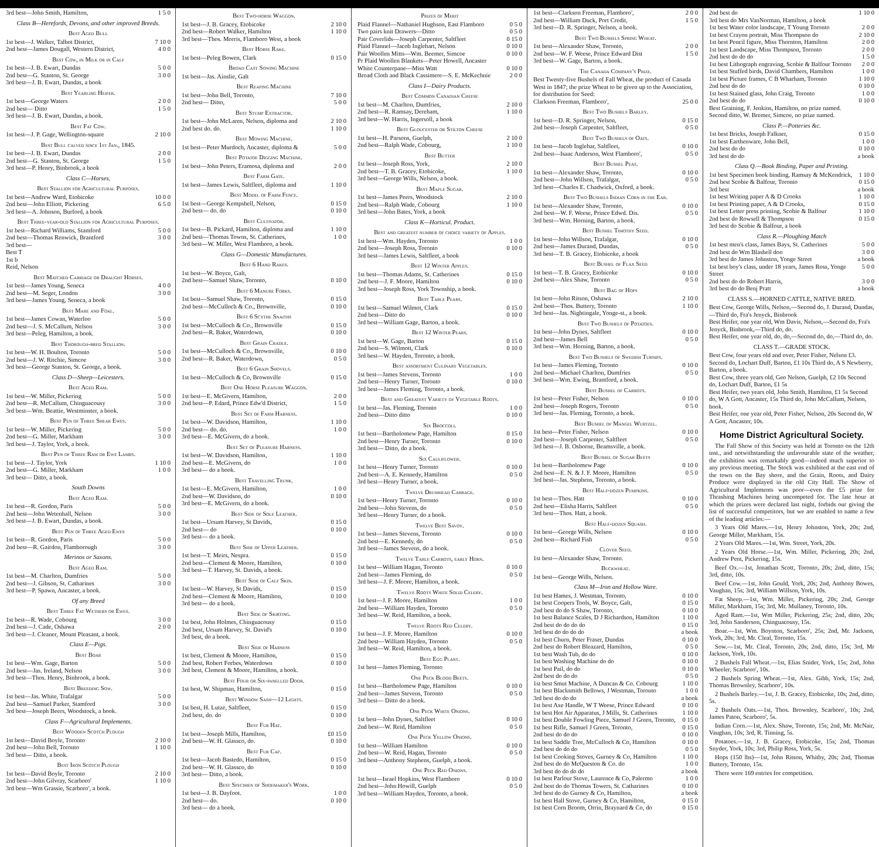3rd best—John Smith, Hamilton, 1 5 0
Class B—Herefords, Devons, and other improved Breeds.
Best Aged Bull
1st best—J. Walker, Talbot District, 7 10 0
2nd best—James Dougall, Western District, 4 0 0
Best Cow, in Milk or in Calf
1st best—J. B. Ewart, Dundas 5 0 0
2nd best—G. Stanton, St. George 3 0 0
3rd best—J. B. Ewart, Dundas, a book
Best Yearling Heifer.
1st best—George Waters 2 0 0
2nd best— Ditto 1 5 0
3rd best—J. B. Ewart, Dundas, a book.
Best Fat Cow.
1st best—J. P. Gage, Wellington-square 2 10 0
Best Bull calved since 1st Jan., 1845.
1st best—J. B. Ewart, Dundas 2 0 0
2nd best—G. Stanton, St. George 1 5 0
3rd best—P. Henry, Binbrook, a book
Class C—Horses.
Best Stallion for Agricultural Purposes.
1st best—Andrew Ward, Etobicoke 10 0 0
2nd best—John Elliott, Pickering 6 5 0
3rd best—A. Johnson, Burford, a book
Best Three-year-old Stallion for Agricultural Purposes.
1st best—Richard Williams, Stamford 5 0 0
2nd best—Thomas Renwick, Brantford 3 0 0
3rd best—
Best T
1st b
Reid, Nelson
Best Matched Carriage or Draught Horses.
1st best—James Young, Seneca 4 0 0
2nd best—M. Seger, London 3 0 0
3rd best—James Young, Seneca, a book
Best Mare and Foal.
1st best—James Cowan, Waterloo 5 0 0
2nd best—J. S. McCallum, Nelson 3 0 0
3rd best—Peleg, Hamilton, a book.
Best Thorough-bred Stallion.
1st best—W. H. Boulton, Toronto 5 0 0
2nd best—J. W. Ritchie, Simcoe 3 0 0
3rd best—George Stanton, St. George, a book.
Class D—Sheep—Leicesters.
Best Aged Ram.
1st best—W. Miller, Pickering 5 0 0
2nd best—R. McCallum, Chinguacousy 3 0 0
3rd best—Wm. Beattie, Westminster, a book.
Best Pen of Three Shear Ewes.
1st best—W. Miller, Pickering 5 0 0
2nd best—G. Miller, Markham 3 0 0
3rd best—J. Taylor, York, a book.
Best Pen of Three Ram or Ewe Lambs.
1st best—J. Taylor, York 1 10 0
2nd best—G. Miller, Markham 1 0 0
3rd best— Ditto, a book.
South Downs
Best Aged Ram.
1st best—R. Gordon, Paris 5 0 0
2nd best—John Wetenhall, Nelson 3 0 0
3rd best—J. B. Ewart, Dundas, a book.
Best Pen of Three Aged Ewes
1st best—R. Gordon, Paris 5 0 0
2nd best—R. Gairdon, Flamborough 3 0 0
Merinos or Saxons.
Best Aged Ram.
1st best—M. Charlton, Dumfries 5 0 0
2nd best—J. Gibson, St. Catharines 3 0 0
3rd best—P. Spawn, Ancaster, a book.
Of any Breed
Best Three Fat Wethers or Ewes.
1st best—R. Wade, Cobourg 3 0 0
2nd best—J. Cade, Oshawa 2 0 0
3rd best—J. Cleaner, Mount Pleasant, a book.
Class E—Pigs.
Best Boar
1st best—Wm. Gage, Barton 5 0 0
2nd best—Jas. Ireland, Nelson 3 0 0
3rd best—Thos. Henry, Binbrook, a book.
Best Breeding Sow.
1st best—Jas. White, Trafalgar 5 0 0
2nd best—Samuel Parker, Stamford 3 0 0
3rd best—Joseph Beers, Woodstock, a book.
Class F—Agricultural Implements.
Best Wooden Scotch Plough
1st best—David Boyle, Toronto 2 10 0
2nd best—John Bell, Toronto 1 10 0
3rd best— Ditto, a book.
Best Iron Scotch Plough
1st best—David Boyle, Toronto 2 10 0
2nd best—John Gilvray, Scarboro' 1 10 0
3rd best—Wm Grassie, Scarboro', a book.
Best Two-horse Waggon.
1st best—J. B. Gracey, Etobicoke 2 10 0
2nd best—Robert Walker, Hamilton 1 10 0
3rd best—Thos. Morris, Flamboro West, a book
Best Horse Rake.
1st best—Peleg Bowen, Clark 0 15 0
Broad Cast Sowing Machine
1st best—Jas. Ainslie, Galt
Best Reaping Machine
1st best—John Bell, Toronto, 7 10 0
2nd best— Ditto, 5 0 0
Best Stump Extractor.
1st best—John McLaren, Nelson, diploma and 2 10 0
2nd best do. do. 1 10 0
Best Mowing Machine.
1st best—Peter Murdoch, Ancaster, diploma & 5 0 0
Best Potatoe Digging Machine.
1st best—John Peters, Eramosa, diploma and 2 0 0
Best Farm Gate.
1st best—James Lewis, Saltfleet, diploma and 1 10 0
Best Model of Farm Fence.
1st best—George Kempshell, Nelson, 0 15 0
2nd best— do. do 0 10 0
Best Cultivator.
1st best—B. Pickard, Hamilton, diploma and 1 10 0
2nd best—Thomas Towns, St. Catherines, 1 0 0
3rd best—W. Miller, West Flamboro, a book.
Class G—Domestic Manufactures.
Best 6 Hand Rakes.
1st best—W. Boyce, Galt,
2nd best—Samuel Shaw, Toronto, 0 10 0
Best 6 Manure Forks.
1st best—Samuel Shaw, Toronto, 0 15 0
2nd best—McCulloch & Co., Brownville, 0 10 0
Best 6 Scythe Snaiths
1st best—McCulloch & Co., Brownville 0 15 0
2nd best—R. Baker, Waterdown, 0 10 0
Best Grain Cradle.
1st best—McCulloch & Co., Brownville, 0 10 0
2nd best—R. Baker, Waterdown, 0 5 0
Best 6 Grain Shovels.
1st best—McCulloch & Co, Brownville 0 15 0
Best One Horse Pleasure Waggon.
1st best—E. McGivern, Hamilton, 2 0 0
2nd best—P. Edard, Prince Edw'd District, 1 5 0
Best Set of Farm Harness.
1st best—W. Davidson, Hamilton, 1 10 0
2nd best— do. do. 1 0 0
3rd best—E. McGivern, do a book.
Best Set of Pleasure Harness.
1st best—W. Davidson, Hamilton, 1 10 0
2nd best—E. McGivern, do 1 0 0
3rd best— do a book.
Best Travelling Trunk.
1st best—E. McGivern, Hamilton, 1 0 0
2nd best—W. Davidson, do 0 10 0
3rd best—E. McGivern, do a book.
Best Side of Sole Leather.
1st best—Ursum Harvey, St Davids, 0 15 0
2nd best— do 0 10 0
3rd best— do a book.
Best Side of Upper Leather.
1st best—T. Meirs, Nespra. 0 15 0
2nd best—Clement & Moore, Hamilton, 0 10 0
3rd best—T. Harvey, St. Davids, a book.
Best Side of Calf Skin.
1st best—W. Harvey, St Davids, 0 15 0
2nd best—Clement & Moore, Hamilton, 0 10 0
3rd best— do a book.
Best Side of Skirting.
1st best, John Holmes, Chinguacousy 0 15 0
2nd best, Ursum Harvey, St. David's 0 10 0
3rd best, do a book.
Best Side of Harness
1st best, Clement & Moore, Hamilton, 0 15 0
2nd best, Robert Forbes, Waterdown 0 10 0
3rd best, Clement & Moore, Hamilton, a book.
Best Four or Six-panelled Door.
1st best, W. Shipman, Hamilton, 0 15 0
Best Window Sash—12 Lights.
1st best, H. Lutze, Saltfleet, 0 15 0
2nd best, do. do 0 10 0
Best Fur Hat.
1st best—Joseph Mills, Hamilton, £0 15 0
2nd best—W. H. Glassco, do. 0 10 0
Best Fur Cap.
1st best—Jacob Bastedo, Hamilton, 0 15 0
2nd best—W. H. Glassco, do 0 10 0
3rd best— Ditto, a book.
Best Specimen of Shoemaker's Work.
1st best—J. B. Dayfoot. 1 0 0
2nd best— do. 0 10 0
3rd best— do a book.
Prizes of Merit
Plaid Flannel—Nathaniel Hughson, East Flamboro 0 5 0
Two pairs knit Drawers—Ditto 0 5 0
Pair Coverlids—Joseph Carpenter, Saltfleet 0 15 0
Plaid Flannel—Jacob Inglehart, Nelson 0 10 0
Pair Woollen Mitts—Wm. Beemer, Simcoe 0 10 0
Pr Plaid Woollen Blankets—Peter Howell, Ancaster
White Counterpane—Miss Watt 0 10 0
Broad Cloth and Black Cassimere—S. E. McKechnie 2 0 0
Class I—Dairy Products.
Best Common Canadian Cheese
1st best—M. Charlton, Dumfries, 2 10 0
2nd best—R. Ramsay, Dereham, 1 10 0
3rd best—W. Harris, Ingersoll, a book
Best Gloucester or Stilton Cheese
1st best—H. Parsons, Guelph, 2 10 0
2nd best—Ralph Wade, Cobourg, 1 10 0
Best Butter
1st best—Joseph Ross, York, 2 10 0
2nd best—T. B. Gracey, Etobicoke, 1 10 0
3rd best—George Wills, Nelson, a book.
Best Maple Sugar.
1st best—James Peers, Woodstock 2 10 0
2nd best—Ralph Wade, Cobourg 1 10 0
3rd best—John Bates, York, a book
Class K—Horticul. Product.
Best and greatest number of choice variety of Apples.
1st best—Wm. Hayden, Toronto 1 0 0
2nd best—Joseph Ross, Toronto 0 10 0
3rd best—James Lewis, Saltfleet, a book
Best 12 Winter Apples.
1st best—Thomas Adams, St. Catherines 0 15 0
2nd best—J. F. Moore, Hamilton 0 10 0
3rd best—Joseph Ross, York Township, a book.
Best Table Pears.
1st best—Samuel Wilmot, Clark 0 15 0
2nd best—Ditto do 0 10 0
3rd best—William Gage, Barton, a book.
Best 12 Winter Pears.
1st best—W. Gage, Barton 0 15 0
2nd best—S. Wilmott, Clark 0 10 0
3rd best—W. Hayden, Toronto, a book.
Best assortment Culinary Vegetables.
1st best—James Stevens, Toronto 1 0 0
2nd best—Henry Turner, Toronto 0 10 0
3rd best—James Fleming, Toronto, a book.
Best and Greatest Variety of Vegetable Roots.
1st best—Jas. Fleming, Toronto 1 0 0
2nd best—Ditto ditto 0 10 0
Six Broccoli.
1st best—Bartholomew Page, Hamilton 0 15 0
2nd best—Henry Turner, Toronto 0 10 0
3rd best— Ditto, do a book.
Six Cauliflower.
1st best—Henry Turner, Toronto 0 10 0
2nd best—A. E. Kennedy, Hamilton 0 5 0
3rd best—Henry Turner, a book.
Twelve Drumhead Cabbage.
1st best—Henry Turner, Toronto 0 10 0
2nd best—John Stevens, do 0 5 0
3rd best—Henry Turner, do a book.
Twelve Best Savoy.
1st best—James Stevens, Toronto 0 10 0
2nd best—E. Kennedy, do 0 5 0
3rd best—James Stevens, do a book.
Twelve Table Carrots, early Horn.
1st best—William Hagan, Toronto 0 10 0
2nd best—James Fleming, do 0 5 0
3rd best—J. F. Moore, Hamilton, a book.
Twelve Roots White Solid Celery.
1st best—J. F. Moore, Hamilton 1 0 0
2nd best—William Hayden, Toronto 0 5 0
3rd best—W. Reid, Hamilton, a book.
Twelve Roots Red Celery.
1st best—J. F. Moore, Hamilton 0 10 0
2nd best—William Hayden, Toronto 0 5 0
3rd best—W. Reid, Hamilton, a book.
Best Egg Plant.
1st best—James Fleming, Toronto
One Peck Blood Beets.
1st best—Bartholomew Page, Hamilton 0 10 0
2nd best—James Stevens, Toronto 0 5 0
3rd best— Ditto do a book.
One Peck White Onions.
1st best—John Dynes, Saltfleet 0 10 0
2nd best—W. Reid, Hamilton 0 5 0
One Peck Yellow Onions.
1st best—William Hamilton 0 10 0
2nd best—W. Reid, Hagan, Toronto 0 5 0
3rd best—Anthony Stephens, Guelph, a book.
One Peck Red Onions.
1st best—Israel Hopkins, West Flamboro 0 10 0
2nd best—John Howill, Guelph 0 5 0
3rd best—William Hayden, Toronto, a book.
1st best—Clarkson Freeman, Flamboro', 2 0 0
2nd best—William Duck, Port Credit, 1 5 0
3rd best—D. R. Springer, Nelson, a book.
Best Two Bushels Spring Wheat.
1st best—Alexander Shaw, Toronto, 2 0 0
2nd best—W. F. Weese, Prince Edward Dist 1 5 0
3rd best—W. Gage, Barton, a book.
The Canada Company's Prize.
Best Twenty-five Bushels of Fall Wheat, the product of Canada West in 1847; the prize Wheat to be given up to the Association, for distribution for Seed:
Clarkson Freeman, Flamboro', 25 0 0
Best Two Bushels Barley.
1st best—D. R. Springer, Nelson, 0 15 0
2nd best—Joseph Carpenter, Saltfleet, 0 5 0
Best Two Bushels of Oats.
1st best—Jacob Inglehar, Saltfleet, 0 10 0
2nd best—Isaac Anderson, West Flamboro', 0 5 0
Best Bushel Peas.
1st best—Alexander Shaw, Toronto, 0 10 0
2nd best—John Willson, Trafalgar, 0 5 0
3rd best—Charles E. Chadwick, Oxford, a book.
Best Two Bushels Indian Corn in the Ear.
1st best—Alexander Shaw, Toronto, 0 10 0
2nd best—W. F. Weese, Prince Edwd. Dis. 0 5 0
3rd best—Wm. Horning, Barton, a book.
Best Bushel Timothy Seed.
1st best—John Willson, Trafalgar, 0 10 0
2nd best—James Durand, Dundas, 0 5 0
3rd best—T. B. Gracey, Etobicoke, a book
Best Bushel of Flax Seed
1st best—T. B. Gracey, Etobicoke 0 10 0
2nd best—Alex Shaw, Toronto 0 5 0
Best Bag of Hops
1st best—John Ritson, Oshawa 2 10 0
2nd best—Thos. Buttery, Toronto 1 10 0
3rd best—Jas. Nightingale, Yonge-st., a book.
Best Two Bushels of Potatoes.
1st best—John Dynes, Saltfleet 0 10 0
2nd best—James Bell 0 5 0
3rd best—Wm. Horning, Barton, a book.
Best Two Bushels of Swedish Turnips.
1st best—James Fleming, Toronto 0 10 0
2nd best—Michael Charlton, Dumfries 0 5 0
3rd best—Wm. Ewing, Brantford, a book.
Best Bushel of Carrots.
1st best—Peter Fisher, Nelson 0 10 0
2nd best—Joseph Rogers, Toronto 0 5 0
3rd best—Jas. Fleming, Toronto, a book.
Best Bushel of Mangel Wurtzel.
1st best—Peter Fisher, Nelson 0 10 0
2nd best—Joseph Carpenter, Saltfleet 0 5 0
3rd best—J. B. Osborne, Beamsville, a book.
Best Bushel of Sugar Beets
1st best—Bartholomew Page 0 10 0
2nd best—E. N. & J. F. Moore, Hamilton 0 5 0
3rd best—Jas. Stephens, Toronto, a book.
Best Half-dozen Pumpkins.
1st best—Thos. Hatt 0 10 0
2nd best—Elisha Harris, Saltfleet 0 5 0
3rd best—Thos. Hatt, a book.
Best Half-dozen Squash.
1st best—George Wills, Nelson 0 10 0
2nd best—Richard Fish 0 5 0
Clover Seed.
1st best—Alexander Shaw, Toronto.
Buckwheat.
1st best—George Wills, Nelson.
Class M—Iron and Hollow Ware.
1st best Hames, J. Westman, Toronto, 0 10 0
1st best Coopers Tools, W. Boyce, Galt, 0 15 0
2nd best do do S Shaw, Toronto, 0 10 0
1st best Balance Scales, D J Richardson, Hamilton 1 10 0
2nd best do do do do 0 15 0
3rd best do do do do a book
1st best Churn, Peter Fraser, Dundas 0 10 0
2nd best do Robert Bleazard, Hamilton, 0 5 0
1st best Wash Tub, do do 0 10 0
1st best Washing Machine do do 0 10 0
1st best Pail, do do 0 10 0
2nd best do do do 0 5 0
1st best Smut Machine, A Duncan & Co. Cobourg 1 10 0
1st best Blacksmith Bellows, J Westman, Toronto 1 0 0
3rd best do do do a book
1st best Axe Handle, W T Weese, Prince Edward 0 10 0
1st best Hot Air Apparatus, J Mills, St. Catherines 1 10 0
1st best Double Fowling Piece, Samuel J Green, Toronto, 0 15 0
1st best Rifle, Samuel J Green, Toronto, 0 15 0
2nd best do do do 0 10 0
1st best Saddle Tree, McCulloch & Co, Hamilton 0 10 0
2nd best do do do 0 5 0
1st best Cooking Stoves, Gurney & Co, Hamilton 1 10 0
2nd best do do McQueston & Co. do 1 0 0
3rd best do do do do a book
1st best Parlour Stove, Laurence & Co, Palermo 1 0 0
2nd best do do Thomas Towers, St. Catharines 0 10 0
3rd best do do Gurney & Co, Hamilton, a book
1st best Hall Stove, Gurney & Co, Hamilton, 0 15 0
1st best Corn Broom, Orrin, Braynard & Co, do 0 15 0
2nd best do 1 10 0
3rd best do Mrs VanNorman, Hamilton, a book
1st best Water color landscape, T Young Toronto 2 0 0
1st best Crayon portrait, Miss Thompson do 2 10 0
1st best Pencil figure, Miss Thornton, Hamilton 2 0 0
1st best Landscape, Miss Thompson, Toronto 2 0 0
2nd best do do do 1 5 0
1st best Lithograph engraving, Scobie & Balfour Toronto 2 0 0
1st best Stuffed birds, David Chambers, Hamilton 1 0 0
1st best Picture frames, C B Wharham, Toronto 1 10 0
2nd best do do 0 10 0
1st best Stained glass, John Craig, Toronto 1 0 0
2nd best do do 0 10 0
Best Graining, F. Jenkins, Hamilton, no prize named.
Second ditto, W. Bremer, Simcoe, no prize named.
Class P.—Potteries &c.
1st best Bricks, Joseph Falkner, 0 15 0
1st best Earthenware, John Bell, 1 0 0
2nd best do do 0 10 0
3rd best do do a book
Class Q.—Book Binding, Paper and Printing.
1st best Specimen book binding, Ramsay & McKendrick, 1 10 0
2nd best Scobie & Balfour, Toronto 0 15 0
3rd best a book
1st best Writing paper A & D Crooks 1 10 0
1st best Printing paper, A & D Crooks, 0 15 0
1st best Letter press printing, Scobie & Balfour 1 10 0
2nd best do Rowsell & Thompson 0 15 0
3rd best do Scobie & Balfour, a book
Class R.—Ploughing Match
1st best men's class, James Bays, St. Catherines 5 0 0
2nd best do Wm Blashell doo 3 0 0
3rd best do James Johnston, Yonge Street a book
1st best boy's class, under 18 years, James Ross, Yonge Street 5 0 0
2nd best do do Robert Harris, 3 0 0
3rd best do do Benj Pratt a book
CLASS S.—HORNED CATTLE, NATIVE BRED.
Best Cow, George Wills, Nelson,—Second do, J. Durand, Dundas,—Third do, Fra's Jenyck, Binbrook
Best Heifer, one year old, Wm Davis, Nelson,—Second do, Fra's Jenyck, Binbrook,—Third do, do.
Best Heifer, one year old, do, do,—Second do, do,—Third do, do.
CLASS T.—GRADE STOCK.
Best Cow, four years old and over, Peter Fisher, Nelson £3. Second do, Lochart Duff, Barton, £1 10s Third do, A S Newberry, Barton, a book.
Best Cow, three years old, Geo Nelson, Guelph, £2 10s Second do, Lochart Duff, Barton, £1 5s
Best Heifer, two years old, John Smith, Hamilton, £1 5s Second do, W A Gott, Ancaster, 15s Third do, John McCallum, Nelson, book.
Best Heifer, one year old, Peter Fisher, Nelson, 20s Second do, W A Gott, Ancaster, 10s.
Home District Agricultural Society.
The Fall Show of this Society was held at Toronto on the 12th inst., and notwithstanding the unfavourable state of the weather, the exhibition was remarkably good—indeed much superior to any previous meeting. The Stock was exhibited at the east end of the town on the Bay shore, and the Grain, Roots, and Dairy Produce were displayed in the old City Hall. The Show of Agricultural Implements was poor—even the £5 prize for Thrashing Machines being uncompeted for. The late hour at which the prizes were declared last night, forbids our giving the list of successful competitors, but we are enabled to name a few of the leading articles:—
3 Years Old Mares.—1st, Henry Johnston, York, 20s; 2nd, George Miller, Markham, 15s.
2 Years Old Mares.—1st, Wm. Street, York, 20s.
2 Years Old Horse.—1st, Wm. Miller, Pickering, 20s; 2nd, Andrew Pent, Pickering, 15s.
Beef Ox.—1st, Jonathan Scott, Toronto, 20s; 2nd, ditto, 15s; 3rd, ditto, 10s.
Beef Cow.—1st, John Gould, York, 20s; 2nd, Anthony Bowes, Vaughan, 15s; 3rd, William Willson, York, 10s.
Fat Sheep.—1st, Wm. Miller, Pickering, 20s; 2nd, George Miller, Markham, 15s; 3rd, Mr. Mullaney, Toronto, 10s.
Aged Ram.—1st, Wm Miller, Pickering, 25s; 2nd, ditto, 20s; 3rd, John Sanderson, Chinguacousy, 15s.
Boar.—1st, Wm. Boynton, Scarboro', 25s; 2nd, Mr. Jackson, York, 20s; 3rd, Mr. Cleal, Toronto, 15s.
Sow.—1st, Mr. Cleal, Toronto, 20s; 2nd, ditto, 15s; 3rd, Mr Jackson, York, 10s.
2 Bushels Fall Wheat.—1st, Elias Snider, York, 15s; 2nd, John Wheeler, Scarboro', 10s.
2 Bushels Spring Wheat.—1st, Alex. Gibb, York, 15s; 2nd, Thomas Brownley, Scarboro', 10s.
2 Bushels Barley.—1st, J. B. Gracey, Etobicoke, 10s; 2nd, ditto, 5s.
2 Bushels Oats.—1st, Thos. Brownley, Scarboro', 10s; 2nd, James Paton, Scarboro', 5s.
Indian Corn.—1st, Alex. Shaw, Toronto, 15s; 2nd, Mr. McNair, Vaughan, 10s; 3rd, R. Tinning, 5s.
Potatoes.—1st, J. B. Gracey, Etobicoke, 15s; 2nd, Thomas Snyder, York, 10s; 3rd, Philip Ross, York, 5s.
Hops (150 lbs)—1st, John Ritson, Whitby, 20s; 2nd, Thomas Buttery, Toronto, 15s.
There were 169 entries for competition.